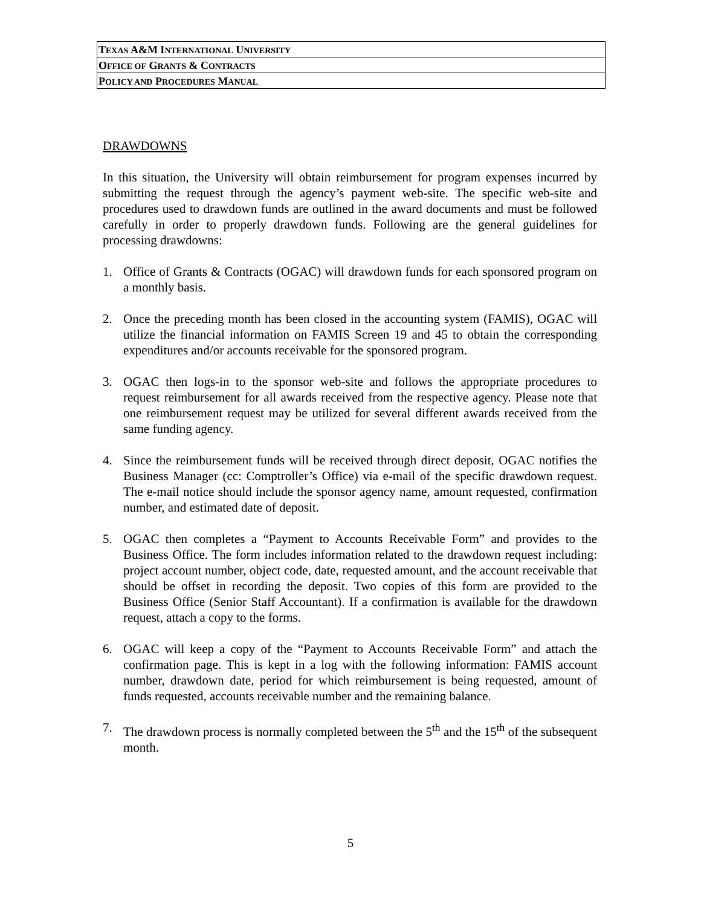TEXAS A&M INTERNATIONAL UNIVERSITY
OFFICE OF GRANTS & CONTRACTS
POLICY AND PROCEDURES MANUAL
DRAWDOWNS
In this situation, the University will obtain reimbursement for program expenses incurred by submitting the request through the agency’s payment web-site. The specific web-site and procedures used to drawdown funds are outlined in the award documents and must be followed carefully in order to properly drawdown funds. Following are the general guidelines for processing drawdowns:
1. Office of Grants & Contracts (OGAC) will drawdown funds for each sponsored program on a monthly basis.
2. Once the preceding month has been closed in the accounting system (FAMIS), OGAC will utilize the financial information on FAMIS Screen 19 and 45 to obtain the corresponding expenditures and/or accounts receivable for the sponsored program.
3. OGAC then logs-in to the sponsor web-site and follows the appropriate procedures to request reimbursement for all awards received from the respective agency. Please note that one reimbursement request may be utilized for several different awards received from the same funding agency.
4. Since the reimbursement funds will be received through direct deposit, OGAC notifies the Business Manager (cc: Comptroller’s Office) via e-mail of the specific drawdown request. The e-mail notice should include the sponsor agency name, amount requested, confirmation number, and estimated date of deposit.
5. OGAC then completes a “Payment to Accounts Receivable Form” and provides to the Business Office. The form includes information related to the drawdown request including: project account number, object code, date, requested amount, and the account receivable that should be offset in recording the deposit. Two copies of this form are provided to the Business Office (Senior Staff Accountant). If a confirmation is available for the drawdown request, attach a copy to the forms.
6. OGAC will keep a copy of the “Payment to Accounts Receivable Form” and attach the confirmation page. This is kept in a log with the following information: FAMIS account number, drawdown date, period for which reimbursement is being requested, amount of funds requested, accounts receivable number and the remaining balance.
7. The drawdown process is normally completed between the 5<sup>th</sup> and the 15<sup>th</sup> of the subsequent month.
5